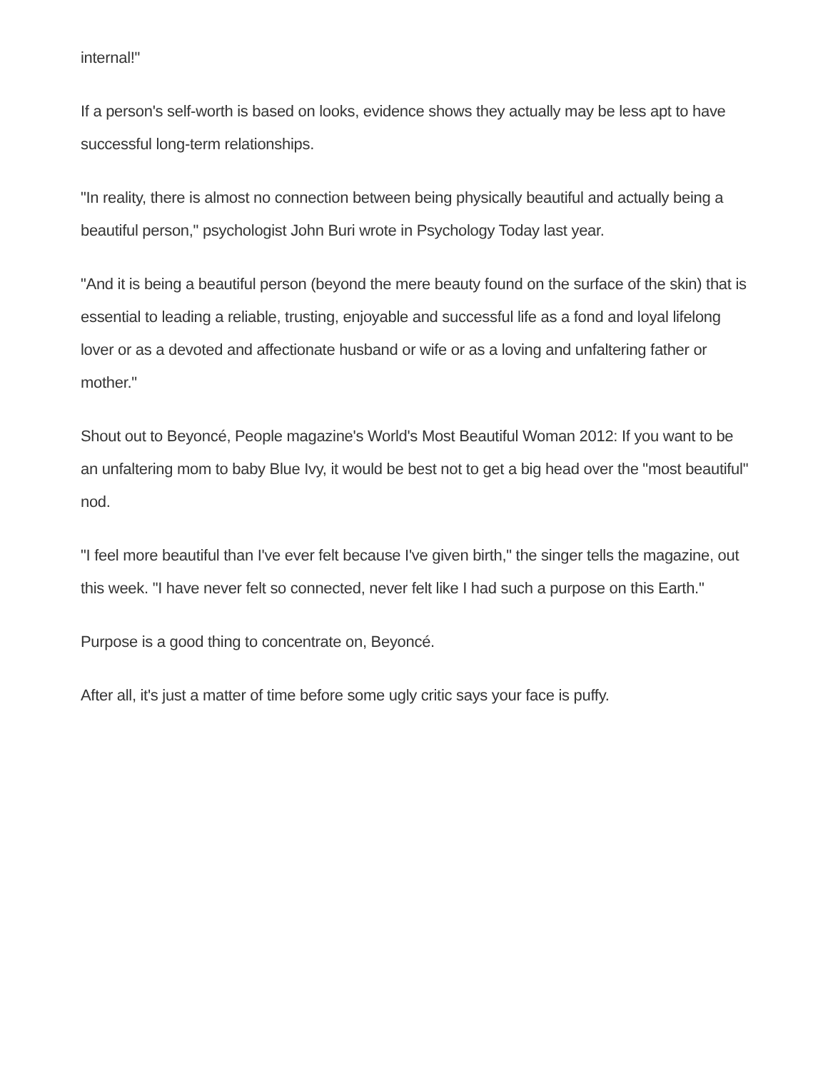internal!"
If a person's self-worth is based on looks, evidence shows they actually may be less apt to have successful long-term relationships.
"In reality, there is almost no connection between being physically beautiful and actually being a beautiful person," psychologist John Buri wrote in Psychology Today last year.
"And it is being a beautiful person (beyond the mere beauty found on the surface of the skin) that is essential to leading a reliable, trusting, enjoyable and successful life as a fond and loyal lifelong lover or as a devoted and affectionate husband or wife or as a loving and unfaltering father or mother."
Shout out to Beyoncé, People magazine's World's Most Beautiful Woman 2012: If you want to be an unfaltering mom to baby Blue Ivy, it would be best not to get a big head over the "most beautiful" nod.
"I feel more beautiful than I've ever felt because I've given birth," the singer tells the magazine, out this week. "I have never felt so connected, never felt like I had such a purpose on this Earth."
Purpose is a good thing to concentrate on, Beyoncé.
After all, it's just a matter of time before some ugly critic says your face is puffy.